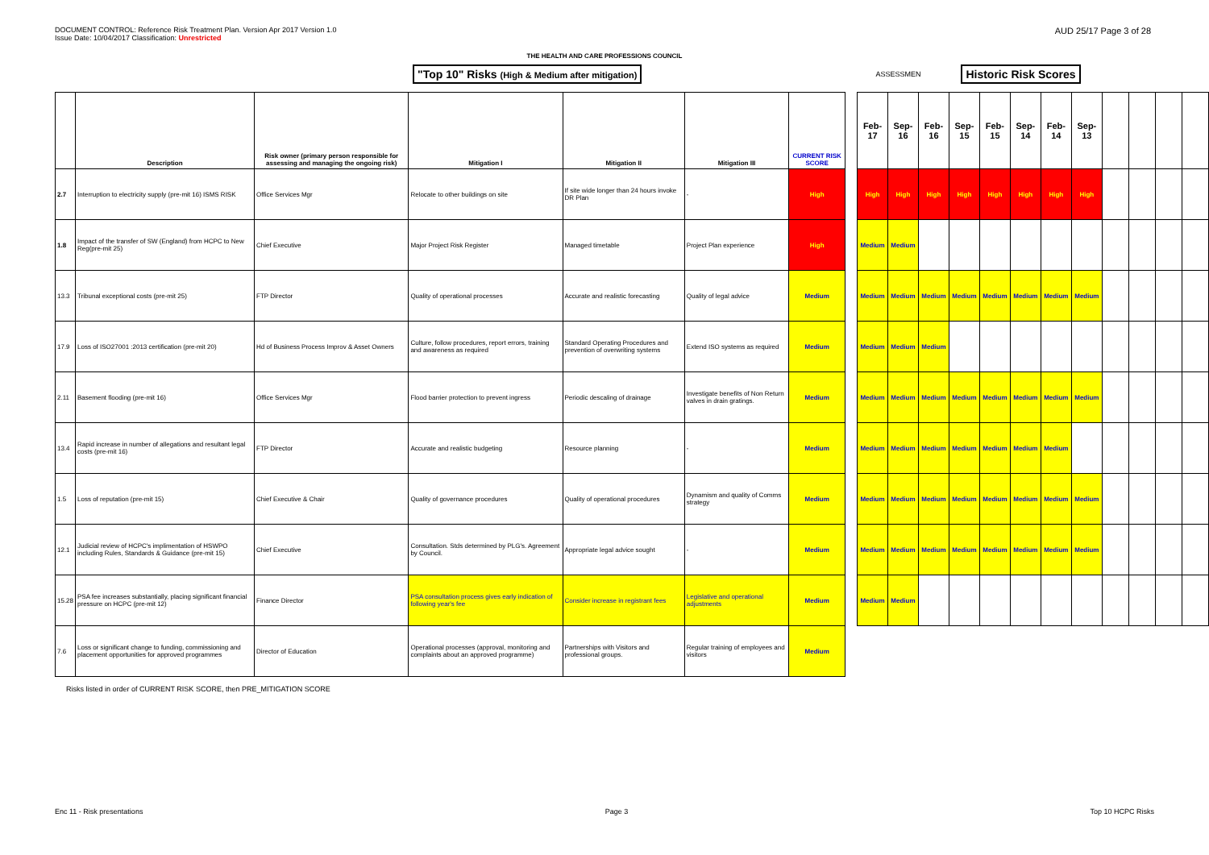DOCUMENT CONTROL: Reference Risk Treatment Plan. Version Apr 2017 Version 1.0
Issue Date: 10/04/2017 Classification: Unrestricted
AUD 25/17 Page 3 of 28
THE HEALTH AND CARE PROFESSIONS COUNCIL
"Top 10" Risks (High & Medium after mitigation) ASSESSMEN Historic Risk Scores
| | Description | Risk owner (primary person responsible for assessing and managing the ongoing risk) | Mitigation I | Mitigation II | Mitigation III | CURRENT RISK SCORE | | Feb-17 | Sep-16 | Feb-16 | Sep-15 | Feb-15 | Sep-14 | Feb-14 | Sep-13 | | | | |
| --- | --- | --- | --- | --- | --- | --- | --- | --- | --- | --- | --- | --- | --- | --- | --- | --- | --- | --- | --- |
| 2.7 | Interruption to electricity supply (pre-mit 16) ISMS RISK | Office Services Mgr | Relocate to other buildings on site | If site wide longer than 24 hours invoke DR Plan | - | High | | High | High | High | High | High | High | High | High | | | | |
| 1.8 | Impact of the transfer of SW (England) from HCPC to New Reg(pre-mit 25) | Chief Executive | Major Project Risk Register | Managed timetable | Project Plan experience | High | | Medium | Medium | | | | | | | | | | |
| 13.3 | Tribunal exceptional costs (pre-mit 25) | FTP Director | Quality of operational processes | Accurate and realistic forecasting | Quality of legal advice | Medium | | Medium | Medium | Medium | Medium | Medium | Medium | Medium | Medium | | | | |
| 17.9 | Loss of ISO27001 :2013 certification (pre-mit 20) | Hd of Business Process Improv & Asset Owners | Culture, follow procedures, report errors, training and awareness as required | Standard Operating Procedures and prevention of overwriting systems | Extend ISO systems as required | Medium | | Medium | Medium | Medium | | | | | | | | | |
| 2.11 | Basement flooding (pre-mit 16) | Office Services Mgr | Flood barrier protection to prevent ingress | Periodic descaling of drainage | Investigate benefits of Non Return valves in drain gratings. | Medium | | Medium | Medium | Medium | Medium | Medium | Medium | Medium | Medium | | | | |
| 13.4 | Rapid increase in number of allegations and resultant legal costs (pre-mit 16) | FTP Director | Accurate and realistic budgeting | Resource planning | - | Medium | | Medium | Medium | Medium | Medium | Medium | Medium | Medium | | | | | |
| 1.5 | Loss of reputation (pre-mit 15) | Chief Executive & Chair | Quality of governance procedures | Quality of operational procedures | Dynamism and quality of Comms strategy | Medium | | Medium | Medium | Medium | Medium | Medium | Medium | Medium | Medium | | | | |
| 12.1 | Judicial review of HCPC's implimentation of HSWPO including Rules, Standards & Guidance (pre-mit 15) | Chief Executive | Consultation. Stds determined by PLG's. Agreement by Council. | Appropriate legal advice sought | - | Medium | | Medium | Medium | Medium | Medium | Medium | Medium | Medium | Medium | | | | |
| 15.28 | PSA fee increases substantially, placing significant financial pressure on HCPC (pre-mit 12) | Finance Director | PSA consultation process gives early indication of following year's fee | Consider increase in registrant fees | Legislative and operational adjustments | Medium | | Medium | Medium | | | | | | | | | | |
| 7.6 | Loss or significant change to funding, commissioning and placement opportunities for approved programmes | Director of Education | Operational processes (approval, monitoring and complaints about an approved programme) | Partnerships with Visitors and professional groups. | Regular training of employees and visitors | Medium | | | | | | | | | | | | | |
Risks listed in order of CURRENT RISK SCORE, then PRE_MITIGATION SCORE
Enc 11 - Risk presentations Page 3 Top 10 HCPC Risks